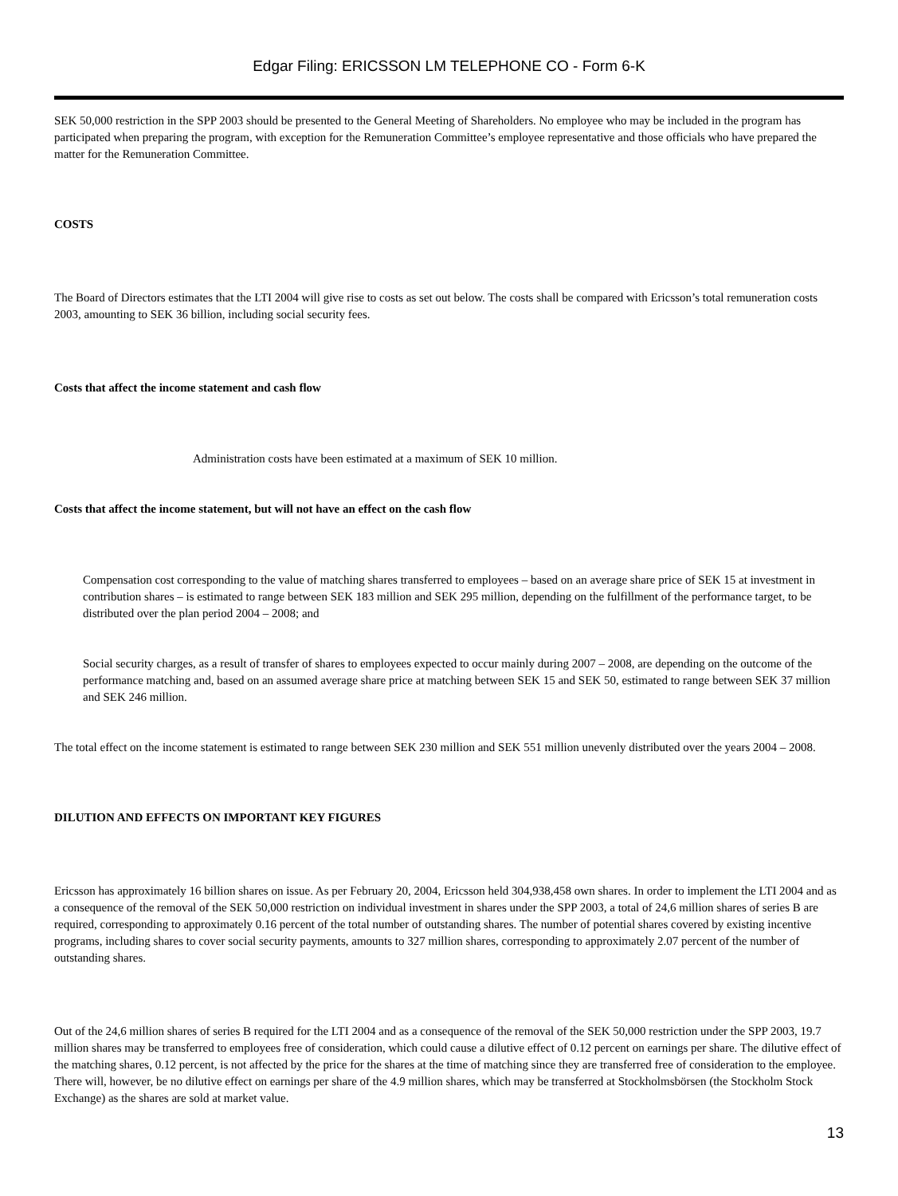Edgar Filing: ERICSSON LM TELEPHONE CO - Form 6-K
SEK 50,000 restriction in the SPP 2003 should be presented to the General Meeting of Shareholders. No employee who may be included in the program has participated when preparing the program, with exception for the Remuneration Committee’s employee representative and those officials who have prepared the matter for the Remuneration Committee.
COSTS
The Board of Directors estimates that the LTI 2004 will give rise to costs as set out below. The costs shall be compared with Ericsson’s total remuneration costs 2003, amounting to SEK 36 billion, including social security fees.
Costs that affect the income statement and cash flow
Administration costs have been estimated at a maximum of SEK 10 million.
Costs that affect the income statement, but will not have an effect on the cash flow
Compensation cost corresponding to the value of matching shares transferred to employees – based on an average share price of SEK 15 at investment in contribution shares – is estimated to range between SEK 183 million and SEK 295 million, depending on the fulfillment of the performance target, to be distributed over the plan period 2004 – 2008; and
Social security charges, as a result of transfer of shares to employees expected to occur mainly during 2007 – 2008, are depending on the outcome of the performance matching and, based on an assumed average share price at matching between SEK 15 and SEK 50, estimated to range between SEK 37 million and SEK 246 million.
The total effect on the income statement is estimated to range between SEK 230 million and SEK 551 million unevenly distributed over the years 2004 – 2008.
DILUTION AND EFFECTS ON IMPORTANT KEY FIGURES
Ericsson has approximately 16 billion shares on issue. As per February 20, 2004, Ericsson held 304,938,458 own shares. In order to implement the LTI 2004 and as a consequence of the removal of the SEK 50,000 restriction on individual investment in shares under the SPP 2003, a total of 24,6 million shares of series B are required, corresponding to approximately 0.16 percent of the total number of outstanding shares. The number of potential shares covered by existing incentive programs, including shares to cover social security payments, amounts to 327 million shares, corresponding to approximately 2.07 percent of the number of outstanding shares.
Out of the 24,6 million shares of series B required for the LTI 2004 and as a consequence of the removal of the SEK 50,000 restriction under the SPP 2003, 19.7 million shares may be transferred to employees free of consideration, which could cause a dilutive effect of 0.12 percent on earnings per share. The dilutive effect of the matching shares, 0.12 percent, is not affected by the price for the shares at the time of matching since they are transferred free of consideration to the employee. There will, however, be no dilutive effect on earnings per share of the 4.9 million shares, which may be transferred at Stockholmsbörsen (the Stockholm Stock Exchange) as the shares are sold at market value.
13